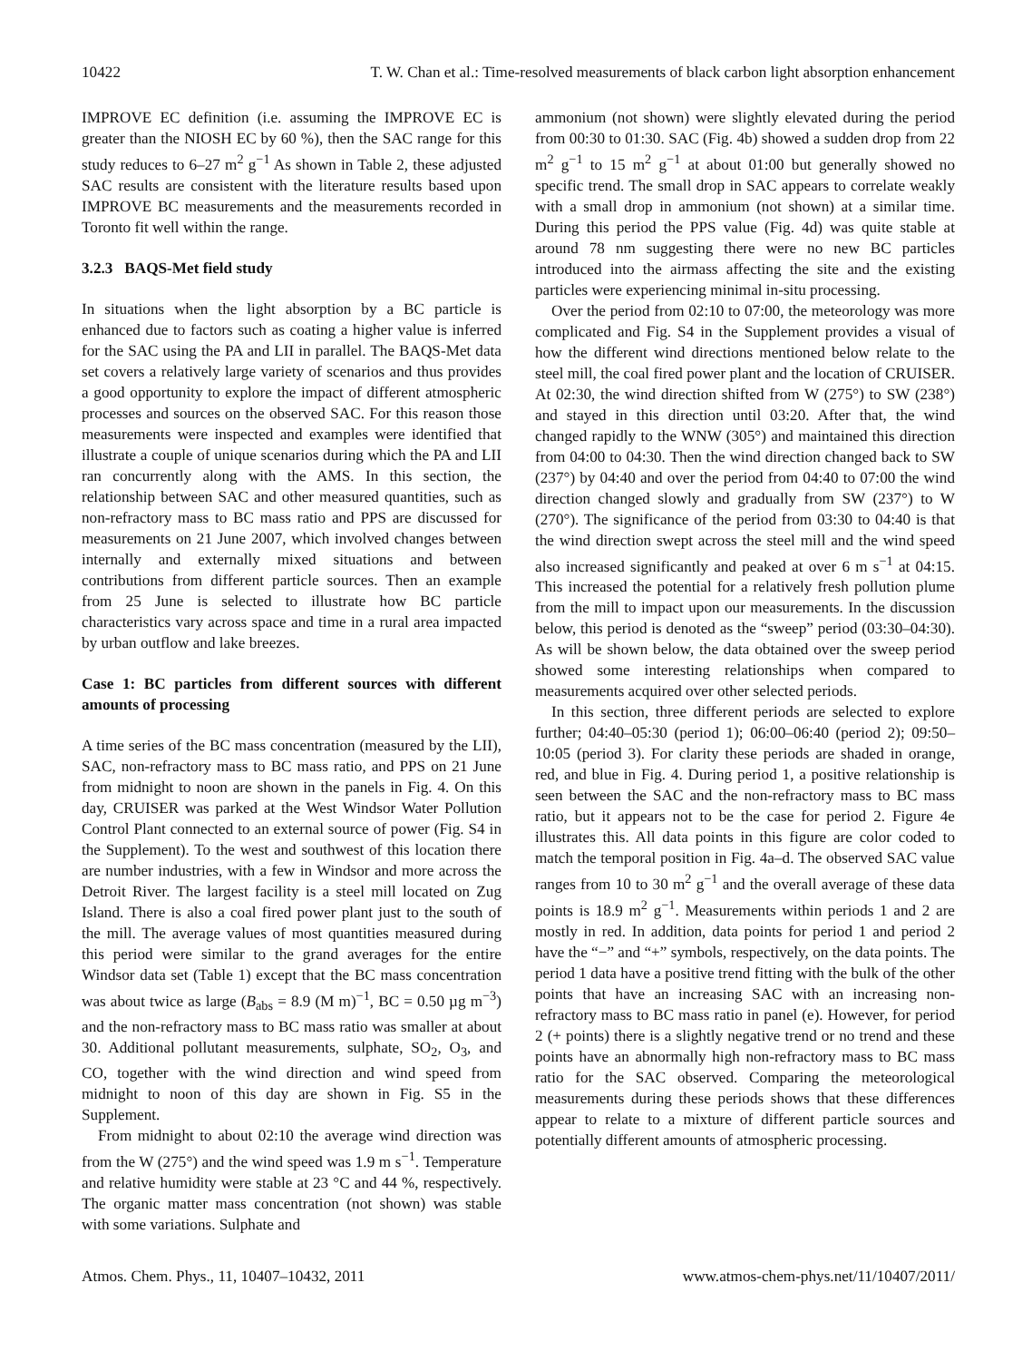10422 T. W. Chan et al.: Time-resolved measurements of black carbon light absorption enhancement
IMPROVE EC definition (i.e. assuming the IMPROVE EC is greater than the NIOSH EC by 60 %), then the SAC range for this study reduces to 6–27 m<sup>2</sup> g<sup>−1</sup> As shown in Table 2, these adjusted SAC results are consistent with the literature results based upon IMPROVE BC measurements and the measurements recorded in Toronto fit well within the range.
3.2.3 BAQS-Met field study
In situations when the light absorption by a BC particle is enhanced due to factors such as coating a higher value is inferred for the SAC using the PA and LII in parallel. The BAQS-Met data set covers a relatively large variety of scenarios and thus provides a good opportunity to explore the impact of different atmospheric processes and sources on the observed SAC. For this reason those measurements were inspected and examples were identified that illustrate a couple of unique scenarios during which the PA and LII ran concurrently along with the AMS. In this section, the relationship between SAC and other measured quantities, such as non-refractory mass to BC mass ratio and PPS are discussed for measurements on 21 June 2007, which involved changes between internally and externally mixed situations and between contributions from different particle sources. Then an example from 25 June is selected to illustrate how BC particle characteristics vary across space and time in a rural area impacted by urban outflow and lake breezes.
Case 1: BC particles from different sources with different amounts of processing
A time series of the BC mass concentration (measured by the LII), SAC, non-refractory mass to BC mass ratio, and PPS on 21 June from midnight to noon are shown in the panels in Fig. 4. On this day, CRUISER was parked at the West Windsor Water Pollution Control Plant connected to an external source of power (Fig. S4 in the Supplement). To the west and southwest of this location there are number industries, with a few in Windsor and more across the Detroit River. The largest facility is a steel mill located on Zug Island. There is also a coal fired power plant just to the south of the mill. The average values of most quantities measured during this period were similar to the grand averages for the entire Windsor data set (Table 1) except that the BC mass concentration was about twice as large (B<sub>abs</sub> = 8.9 (M m)<sup>−1</sup>, BC = 0.50 µg m<sup>−3</sup>) and the non-refractory mass to BC mass ratio was smaller at about 30. Additional pollutant measurements, sulphate, SO<sub>2</sub>, O<sub>3</sub>, and CO, together with the wind direction and wind speed from midnight to noon of this day are shown in Fig. S5 in the Supplement.
From midnight to about 02:10 the average wind direction was from the W (275°) and the wind speed was 1.9 m s<sup>−1</sup>. Temperature and relative humidity were stable at 23 °C and 44 %, respectively. The organic matter mass concentration (not shown) was stable with some variations. Sulphate and
ammonium (not shown) were slightly elevated during the period from 00:30 to 01:30. SAC (Fig. 4b) showed a sudden drop from 22 m<sup>2</sup> g<sup>−1</sup> to 15 m<sup>2</sup> g<sup>−1</sup> at about 01:00 but generally showed no specific trend. The small drop in SAC appears to correlate weakly with a small drop in ammonium (not shown) at a similar time. During this period the PPS value (Fig. 4d) was quite stable at around 78 nm suggesting there were no new BC particles introduced into the airmass affecting the site and the existing particles were experiencing minimal in-situ processing.
Over the period from 02:10 to 07:00, the meteorology was more complicated and Fig. S4 in the Supplement provides a visual of how the different wind directions mentioned below relate to the steel mill, the coal fired power plant and the location of CRUISER. At 02:30, the wind direction shifted from W (275°) to SW (238°) and stayed in this direction until 03:20. After that, the wind changed rapidly to the WNW (305°) and maintained this direction from 04:00 to 04:30. Then the wind direction changed back to SW (237°) by 04:40 and over the period from 04:40 to 07:00 the wind direction changed slowly and gradually from SW (237°) to W (270°). The significance of the period from 03:30 to 04:40 is that the wind direction swept across the steel mill and the wind speed also increased significantly and peaked at over 6 m s<sup>−1</sup> at 04:15. This increased the potential for a relatively fresh pollution plume from the mill to impact upon our measurements. In the discussion below, this period is denoted as the “sweep” period (03:30–04:30). As will be shown below, the data obtained over the sweep period showed some interesting relationships when compared to measurements acquired over other selected periods.
In this section, three different periods are selected to explore further; 04:40–05:30 (period 1); 06:00–06:40 (period 2); 09:50–10:05 (period 3). For clarity these periods are shaded in orange, red, and blue in Fig. 4. During period 1, a positive relationship is seen between the SAC and the non-refractory mass to BC mass ratio, but it appears not to be the case for period 2. Figure 4e illustrates this. All data points in this figure are color coded to match the temporal position in Fig. 4a–d. The observed SAC value ranges from 10 to 30 m<sup>2</sup> g<sup>−1</sup> and the overall average of these data points is 18.9 m<sup>2</sup> g<sup>−1</sup>. Measurements within periods 1 and 2 are mostly in red. In addition, data points for period 1 and period 2 have the “−” and “+” symbols, respectively, on the data points. The period 1 data have a positive trend fitting with the bulk of the other points that have an increasing SAC with an increasing non-refractory mass to BC mass ratio in panel (e). However, for period 2 (+ points) there is a slightly negative trend or no trend and these points have an abnormally high non-refractory mass to BC mass ratio for the SAC observed. Comparing the meteorological measurements during these periods shows that these differences appear to relate to a mixture of different particle sources and potentially different amounts of atmospheric processing.
Atmos. Chem. Phys., 11, 10407–10432, 2011 www.atmos-chem-phys.net/11/10407/2011/